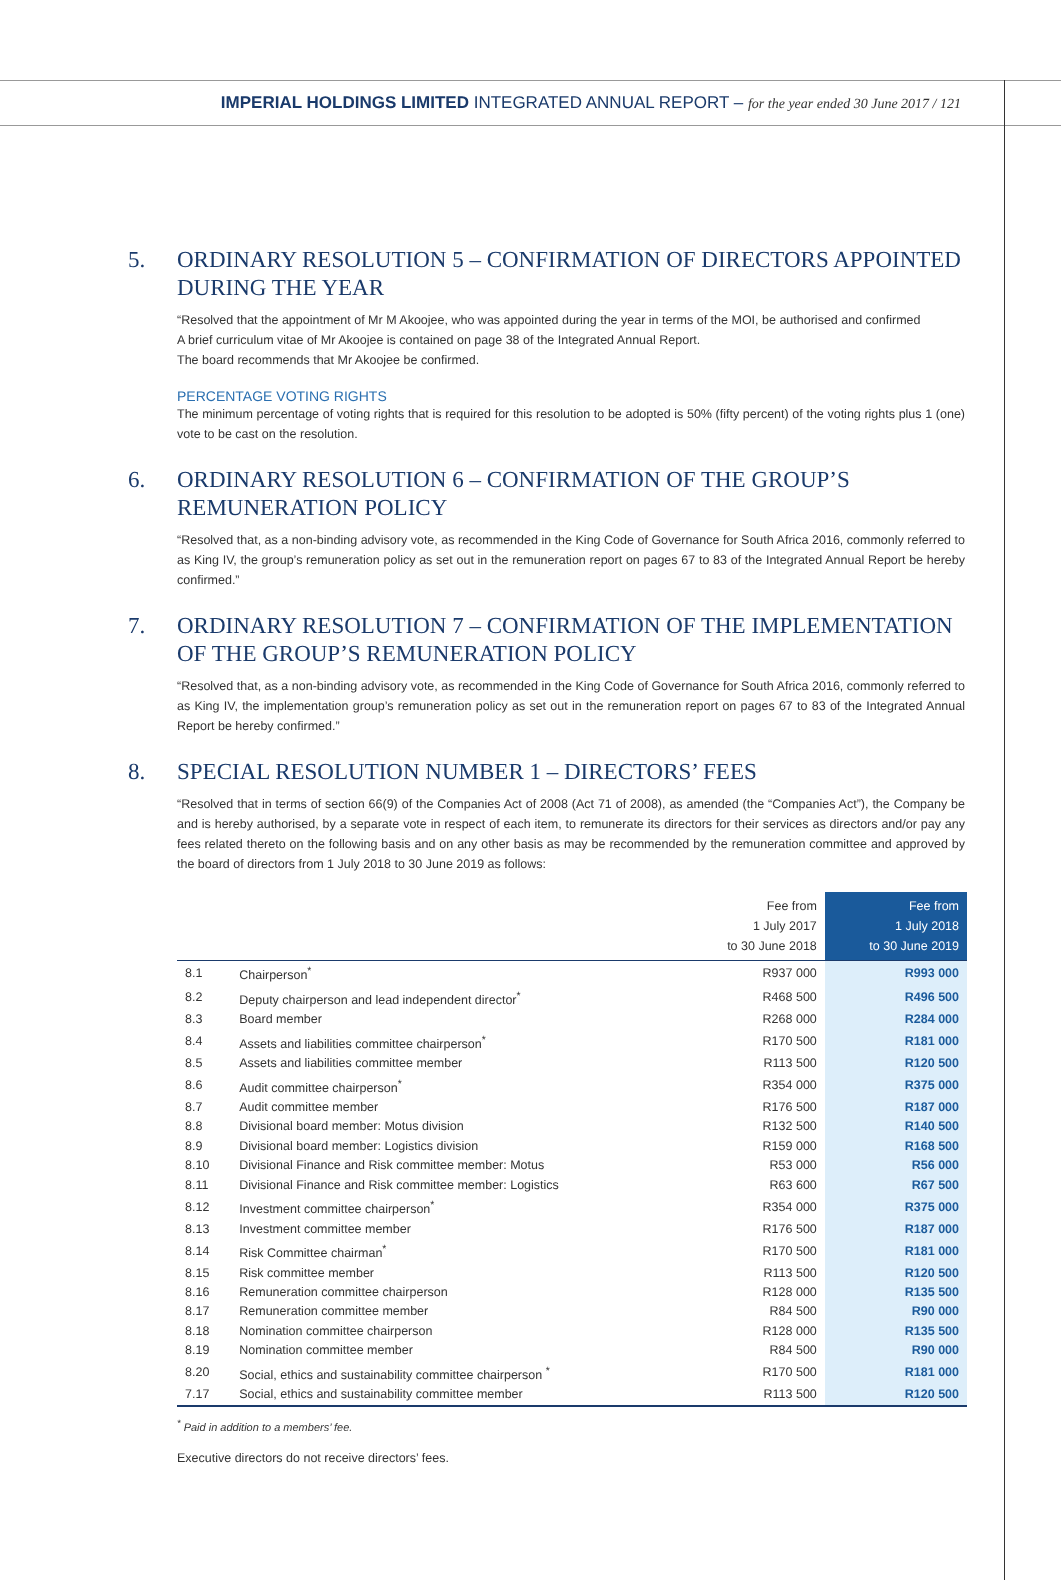IMPERIAL HOLDINGS LIMITED INTEGRATED ANNUAL REPORT – for the year ended 30 June 2017 / 121
5. ORDINARY RESOLUTION 5 – CONFIRMATION OF DIRECTORS APPOINTED DURING THE YEAR
“Resolved that the appointment of Mr M Akoojee, who was appointed during the year in terms of the MOI, be authorised and confirmed
A brief curriculum vitae of Mr Akoojee is contained on page 38 of the Integrated Annual Report.
The board recommends that Mr Akoojee be confirmed.
PERCENTAGE VOTING RIGHTS
The minimum percentage of voting rights that is required for this resolution to be adopted is 50% (fifty percent) of the voting rights plus 1 (one) vote to be cast on the resolution.
6. ORDINARY RESOLUTION 6 – CONFIRMATION OF THE GROUP’S REMUNERATION POLICY
“Resolved that, as a non-binding advisory vote, as recommended in the King Code of Governance for South Africa 2016, commonly referred to as King IV, the group’s remuneration policy as set out in the remuneration report on pages 67 to 83 of the Integrated Annual Report be hereby confirmed.”
7. ORDINARY RESOLUTION 7 – CONFIRMATION OF THE IMPLEMENTATION OF THE GROUP’S REMUNERATION POLICY
“Resolved that, as a non-binding advisory vote, as recommended in the King Code of Governance for South Africa 2016, commonly referred to as King IV, the implementation group’s remuneration policy as set out in the remuneration report on pages 67 to 83 of the Integrated Annual Report be hereby confirmed.”
8. SPECIAL RESOLUTION NUMBER 1 – DIRECTORS’ FEES
“Resolved that in terms of section 66(9) of the Companies Act of 2008 (Act 71 of 2008), as amended (the “Companies Act”), the Company be and is hereby authorised, by a separate vote in respect of each item, to remunerate its directors for their services as directors and/or pay any fees related thereto on the following basis and on any other basis as may be recommended by the remuneration committee and approved by the board of directors from 1 July 2018 to 30 June 2019 as follows:
| | | Fee from 1 July 2017 to 30 June 2018 | Fee from 1 July 2018 to 30 June 2019 |
| --- | --- | --- | --- |
| 8.1 | Chairperson<sup>*</sup> | R937 000 | R993 000 |
| 8.2 | Deputy chairperson and lead independent director<sup>*</sup> | R468 500 | R496 500 |
| 8.3 | Board member | R268 000 | R284 000 |
| 8.4 | Assets and liabilities committee chairperson<sup>*</sup> | R170 500 | R181 000 |
| 8.5 | Assets and liabilities committee member | R113 500 | R120 500 |
| 8.6 | Audit committee chairperson<sup>*</sup> | R354 000 | R375 000 |
| 8.7 | Audit committee member | R176 500 | R187 000 |
| 8.8 | Divisional board member: Motus division | R132 500 | R140 500 |
| 8.9 | Divisional board member: Logistics division | R159 000 | R168 500 |
| 8.10 | Divisional Finance and Risk committee member: Motus | R53 000 | R56 000 |
| 8.11 | Divisional Finance and Risk committee member: Logistics | R63 600 | R67 500 |
| 8.12 | Investment committee chairperson<sup>*</sup> | R354 000 | R375 000 |
| 8.13 | Investment committee member | R176 500 | R187 000 |
| 8.14 | Risk Committee chairman<sup>*</sup> | R170 500 | R181 000 |
| 8.15 | Risk committee member | R113 500 | R120 500 |
| 8.16 | Remuneration committee chairperson | R128 000 | R135 500 |
| 8.17 | Remuneration committee member | R84 500 | R90 000 |
| 8.18 | Nomination committee chairperson | R128 000 | R135 500 |
| 8.19 | Nomination committee member | R84 500 | R90 000 |
| 8.20 | Social, ethics and sustainability committee chairperson <sup>*</sup> | R170 500 | R181 000 |
| 7.17 | Social, ethics and sustainability committee member | R113 500 | R120 500 |
<sup>*</sup> Paid in addition to a members’ fee.
Executive directors do not receive directors’ fees.